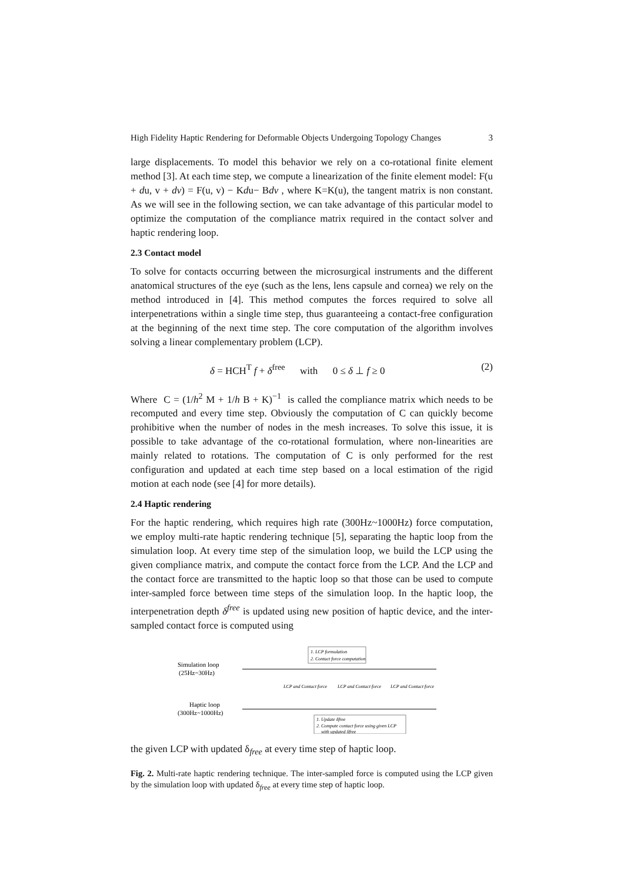High Fidelity Haptic Rendering for Deformable Objects Undergoing Topology Changes 3
large displacements. To model this behavior we rely on a co-rotational finite element method [3]. At each time step, we compute a linearization of the finite element model: F(u + du, v + dv) = F(u, v) − Kdu− Bdv , where K=K(u), the tangent matrix is non constant. As we will see in the following section, we can take advantage of this particular model to optimize the computation of the compliance matrix required in the contact solver and haptic rendering loop.
2.3 Contact model
To solve for contacts occurring between the microsurgical instruments and the different anatomical structures of the eye (such as the lens, lens capsule and cornea) we rely on the method introduced in [4]. This method computes the forces required to solve all interpenetrations within a single time step, thus guaranteeing a contact-free configuration at the beginning of the next time step. The core computation of the algorithm involves solving a linear complementary problem (LCP).
δ = HCH<sup>T</sup> f + δ<sup>free</sup> with 0 ≤ δ ⊥ f ≥ 0 (2)
Where C = (1/h<sup>2</sup> M + 1/h B + K)<sup>−1</sup> is called the compliance matrix which needs to be recomputed and every time step. Obviously the computation of C can quickly become prohibitive when the number of nodes in the mesh increases. To solve this issue, it is possible to take advantage of the co-rotational formulation, where non-linearities are mainly related to rotations. The computation of C is only performed for the rest configuration and updated at each time step based on a local estimation of the rigid motion at each node (see [4] for more details).
2.4 Haptic rendering
For the haptic rendering, which requires high rate (300Hz~1000Hz) force computation, we employ multi-rate haptic rendering technique [5], separating the haptic loop from the simulation loop. At every time step of the simulation loop, we build the LCP using the given compliance matrix, and compute the contact force from the LCP. And the LCP and the contact force are transmitted to the haptic loop so that those can be used to compute inter-sampled force between time steps of the simulation loop. In the haptic loop, the interpenetration depth δ<sup>free</sup> is updated using new position of haptic device, and the inter-sampled contact force is computed using
Simulation loop
(25Hz~30Hz)
1. LCP formulation
2. Contact force computation
LCP and Contact force
LCP and Contact force
LCP and Contact force
Haptic loop
(300Hz~1000Hz)
1. Update δfree
2. Compute contact force using given LCP
with updated δfree
the given LCP with updated δ<sub>free</sub> at every time step of haptic loop.
Fig. 2. Multi-rate haptic rendering technique. The inter-sampled force is computed using the LCP given by the simulation loop with updated δ<sub>free</sub> at every time step of haptic loop.